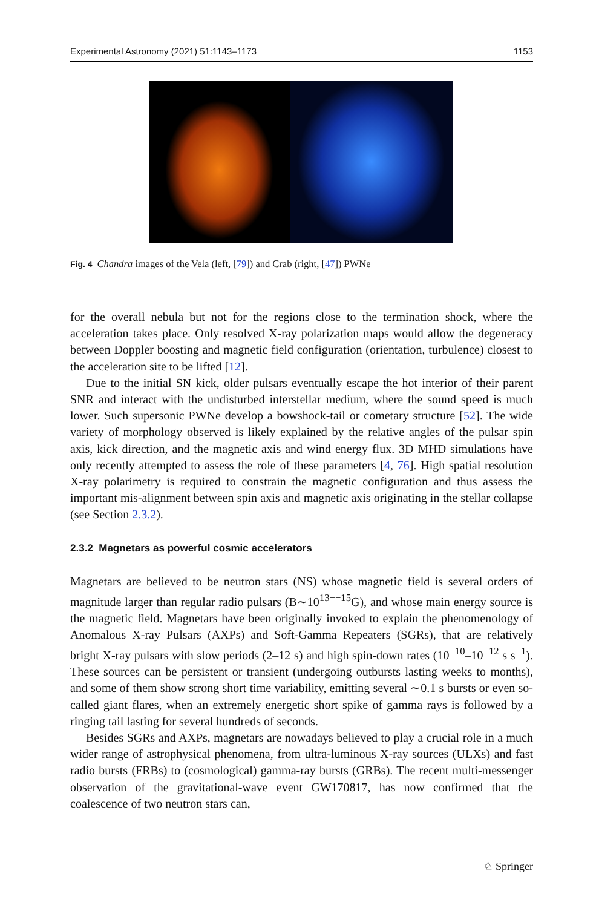Experimental Astronomy (2021) 51:1143–1173 1153
Fig. 4 Chandra images of the Vela (left, [79]) and Crab (right, [47]) PWNe
for the overall nebula but not for the regions close to the termination shock, where the acceleration takes place. Only resolved X-ray polarization maps would allow the degeneracy between Doppler boosting and magnetic field configuration (orientation, turbulence) closest to the acceleration site to be lifted [12].
Due to the initial SN kick, older pulsars eventually escape the hot interior of their parent SNR and interact with the undisturbed interstellar medium, where the sound speed is much lower. Such supersonic PWNe develop a bowshock-tail or cometary structure [52]. The wide variety of morphology observed is likely explained by the relative angles of the pulsar spin axis, kick direction, and the magnetic axis and wind energy flux. 3D MHD simulations have only recently attempted to assess the role of these parameters [4, 76]. High spatial resolution X-ray polarimetry is required to constrain the magnetic configuration and thus assess the important mis-alignment between spin axis and magnetic axis originating in the stellar collapse (see Section 2.3.2).
2.3.2 Magnetars as powerful cosmic accelerators
Magnetars are believed to be neutron stars (NS) whose magnetic field is several orders of magnitude larger than regular radio pulsars (B∼10<sup>13−−15</sup>G), and whose main energy source is the magnetic field. Magnetars have been originally invoked to explain the phenomenology of Anomalous X-ray Pulsars (AXPs) and Soft-Gamma Repeaters (SGRs), that are relatively bright X-ray pulsars with slow periods (2–12 s) and high spin-down rates (10<sup>−10</sup>–10<sup>−12</sup> s s<sup>−1</sup>). These sources can be persistent or transient (undergoing outbursts lasting weeks to months), and some of them show strong short time variability, emitting several ∼0.1 s bursts or even so-called giant flares, when an extremely energetic short spike of gamma rays is followed by a ringing tail lasting for several hundreds of seconds.
Besides SGRs and AXPs, magnetars are nowadays believed to play a crucial role in a much wider range of astrophysical phenomena, from ultra-luminous X-ray sources (ULXs) and fast radio bursts (FRBs) to (cosmological) gamma-ray bursts (GRBs). The recent multi-messenger observation of the gravitational-wave event GW170817, has now confirmed that the coalescence of two neutron stars can,
♘ Springer